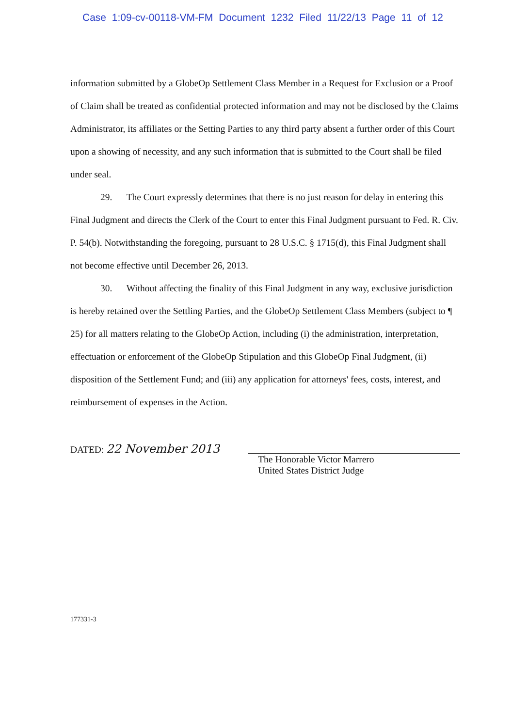Case 1:09-cv-00118-VM-FM Document 1232 Filed 11/22/13 Page 11 of 12
information submitted by a GlobeOp Settlement Class Member in a Request for Exclusion or a Proof of Claim shall be treated as confidential protected information and may not be disclosed by the Claims Administrator, its affiliates or the Setting Parties to any third party absent a further order of this Court upon a showing of necessity, and any such information that is submitted to the Court shall be filed under seal.
29. The Court expressly determines that there is no just reason for delay in entering this Final Judgment and directs the Clerk of the Court to enter this Final Judgment pursuant to Fed. R. Civ. P. 54(b). Notwithstanding the foregoing, pursuant to 28 U.S.C. § 1715(d), this Final Judgment shall not become effective until December 26, 2013.
30. Without affecting the finality of this Final Judgment in any way, exclusive jurisdiction is hereby retained over the Settling Parties, and the GlobeOp Settlement Class Members (subject to ¶ 25) for all matters relating to the GlobeOp Action, including (i) the administration, interpretation, effectuation or enforcement of the GlobeOp Stipulation and this GlobeOp Final Judgment, (ii) disposition of the Settlement Fund; and (iii) any application for attorneys' fees, costs, interest, and reimbursement of expenses in the Action.
DATED: 22 November 2013
The Honorable Victor Marrero
United States District Judge
177331-3